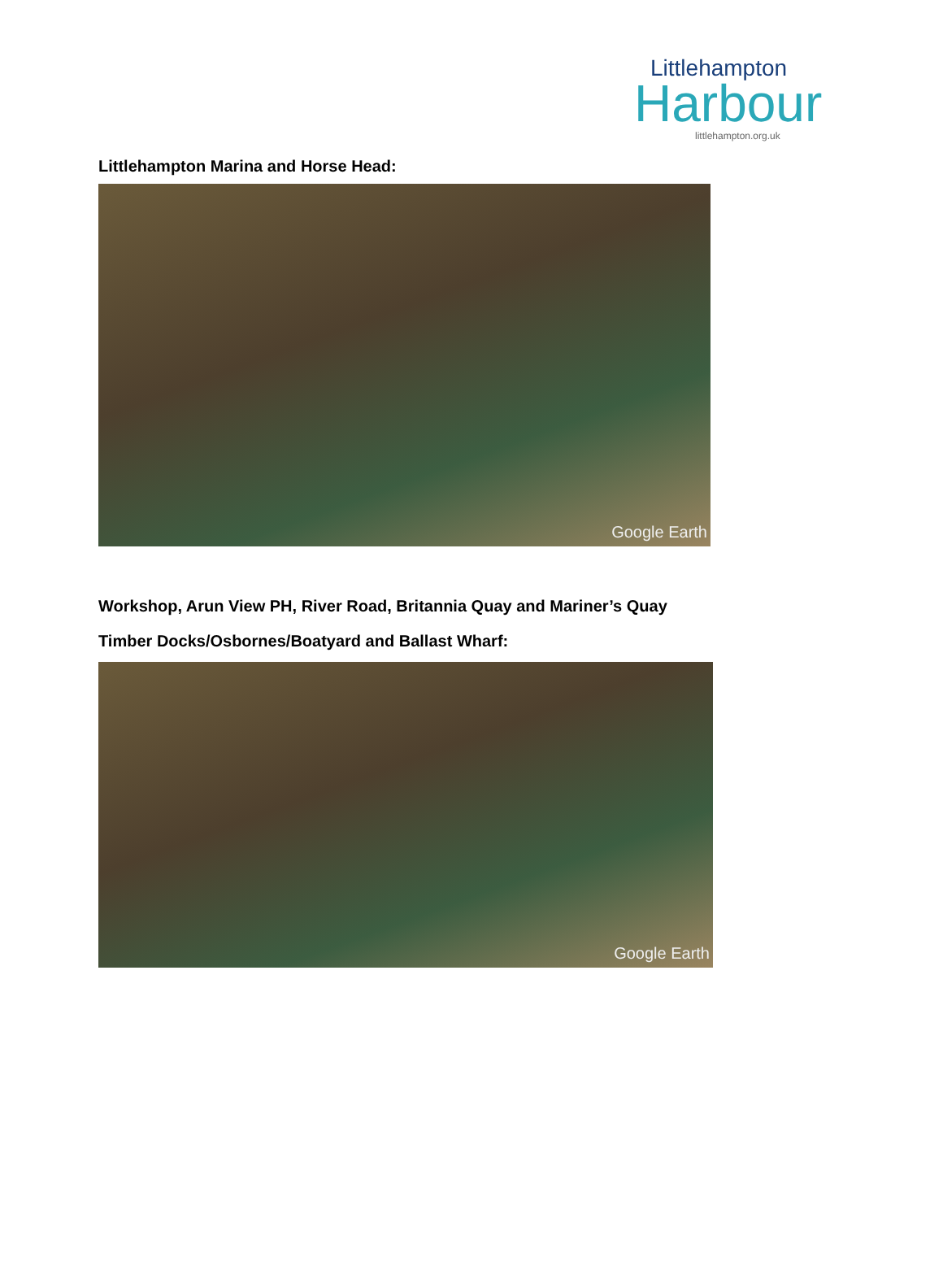Littlehampton
Harbour
littlehampton.org.uk
Littlehampton Marina and Horse Head:
Google Earth
Workshop, Arun View PH, River Road, Britannia Quay and Mariner’s Quay
Timber Docks/Osbornes/Boatyard and Ballast Wharf:
Google Earth